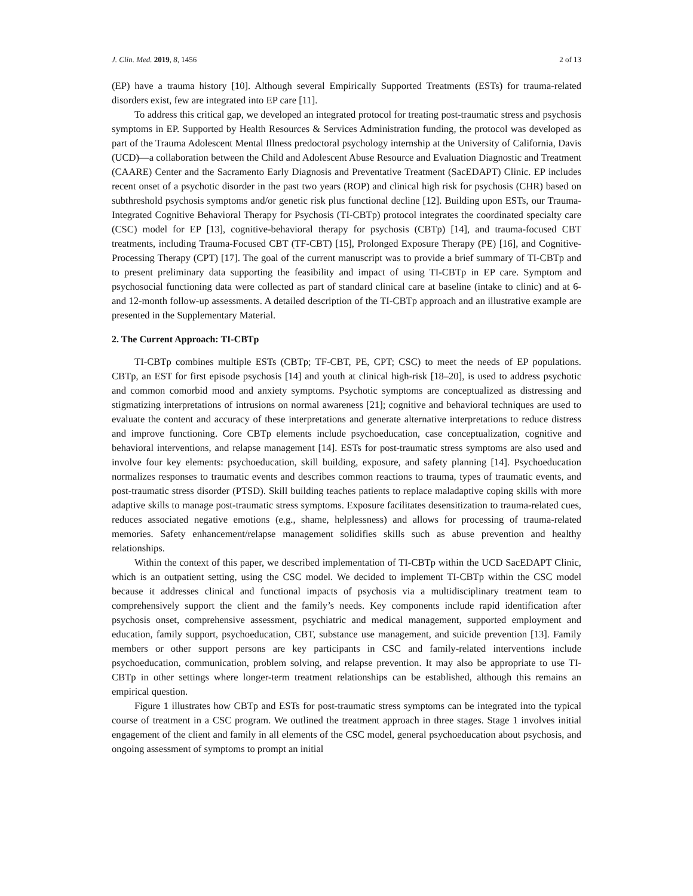J. Clin. Med. 2019, 8, 1456 2 of 13
(EP) have a trauma history [10]. Although several Empirically Supported Treatments (ESTs) for trauma-related disorders exist, few are integrated into EP care [11].
To address this critical gap, we developed an integrated protocol for treating post-traumatic stress and psychosis symptoms in EP. Supported by Health Resources & Services Administration funding, the protocol was developed as part of the Trauma Adolescent Mental Illness predoctoral psychology internship at the University of California, Davis (UCD)—a collaboration between the Child and Adolescent Abuse Resource and Evaluation Diagnostic and Treatment (CAARE) Center and the Sacramento Early Diagnosis and Preventative Treatment (SacEDAPT) Clinic. EP includes recent onset of a psychotic disorder in the past two years (ROP) and clinical high risk for psychosis (CHR) based on subthreshold psychosis symptoms and/or genetic risk plus functional decline [12]. Building upon ESTs, our Trauma-Integrated Cognitive Behavioral Therapy for Psychosis (TI-CBTp) protocol integrates the coordinated specialty care (CSC) model for EP [13], cognitive-behavioral therapy for psychosis (CBTp) [14], and trauma-focused CBT treatments, including Trauma-Focused CBT (TF-CBT) [15], Prolonged Exposure Therapy (PE) [16], and Cognitive-Processing Therapy (CPT) [17]. The goal of the current manuscript was to provide a brief summary of TI-CBTp and to present preliminary data supporting the feasibility and impact of using TI-CBTp in EP care. Symptom and psychosocial functioning data were collected as part of standard clinical care at baseline (intake to clinic) and at 6- and 12-month follow-up assessments. A detailed description of the TI-CBTp approach and an illustrative example are presented in the Supplementary Material.
2. The Current Approach: TI-CBTp
TI-CBTp combines multiple ESTs (CBTp; TF-CBT, PE, CPT; CSC) to meet the needs of EP populations. CBTp, an EST for first episode psychosis [14] and youth at clinical high-risk [18–20], is used to address psychotic and common comorbid mood and anxiety symptoms. Psychotic symptoms are conceptualized as distressing and stigmatizing interpretations of intrusions on normal awareness [21]; cognitive and behavioral techniques are used to evaluate the content and accuracy of these interpretations and generate alternative interpretations to reduce distress and improve functioning. Core CBTp elements include psychoeducation, case conceptualization, cognitive and behavioral interventions, and relapse management [14]. ESTs for post-traumatic stress symptoms are also used and involve four key elements: psychoeducation, skill building, exposure, and safety planning [14]. Psychoeducation normalizes responses to traumatic events and describes common reactions to trauma, types of traumatic events, and post-traumatic stress disorder (PTSD). Skill building teaches patients to replace maladaptive coping skills with more adaptive skills to manage post-traumatic stress symptoms. Exposure facilitates desensitization to trauma-related cues, reduces associated negative emotions (e.g., shame, helplessness) and allows for processing of trauma-related memories. Safety enhancement/relapse management solidifies skills such as abuse prevention and healthy relationships.
Within the context of this paper, we described implementation of TI-CBTp within the UCD SacEDAPT Clinic, which is an outpatient setting, using the CSC model. We decided to implement TI-CBTp within the CSC model because it addresses clinical and functional impacts of psychosis via a multidisciplinary treatment team to comprehensively support the client and the family’s needs. Key components include rapid identification after psychosis onset, comprehensive assessment, psychiatric and medical management, supported employment and education, family support, psychoeducation, CBT, substance use management, and suicide prevention [13]. Family members or other support persons are key participants in CSC and family-related interventions include psychoeducation, communication, problem solving, and relapse prevention. It may also be appropriate to use TI-CBTp in other settings where longer-term treatment relationships can be established, although this remains an empirical question.
Figure 1 illustrates how CBTp and ESTs for post-traumatic stress symptoms can be integrated into the typical course of treatment in a CSC program. We outlined the treatment approach in three stages. Stage 1 involves initial engagement of the client and family in all elements of the CSC model, general psychoeducation about psychosis, and ongoing assessment of symptoms to prompt an initial